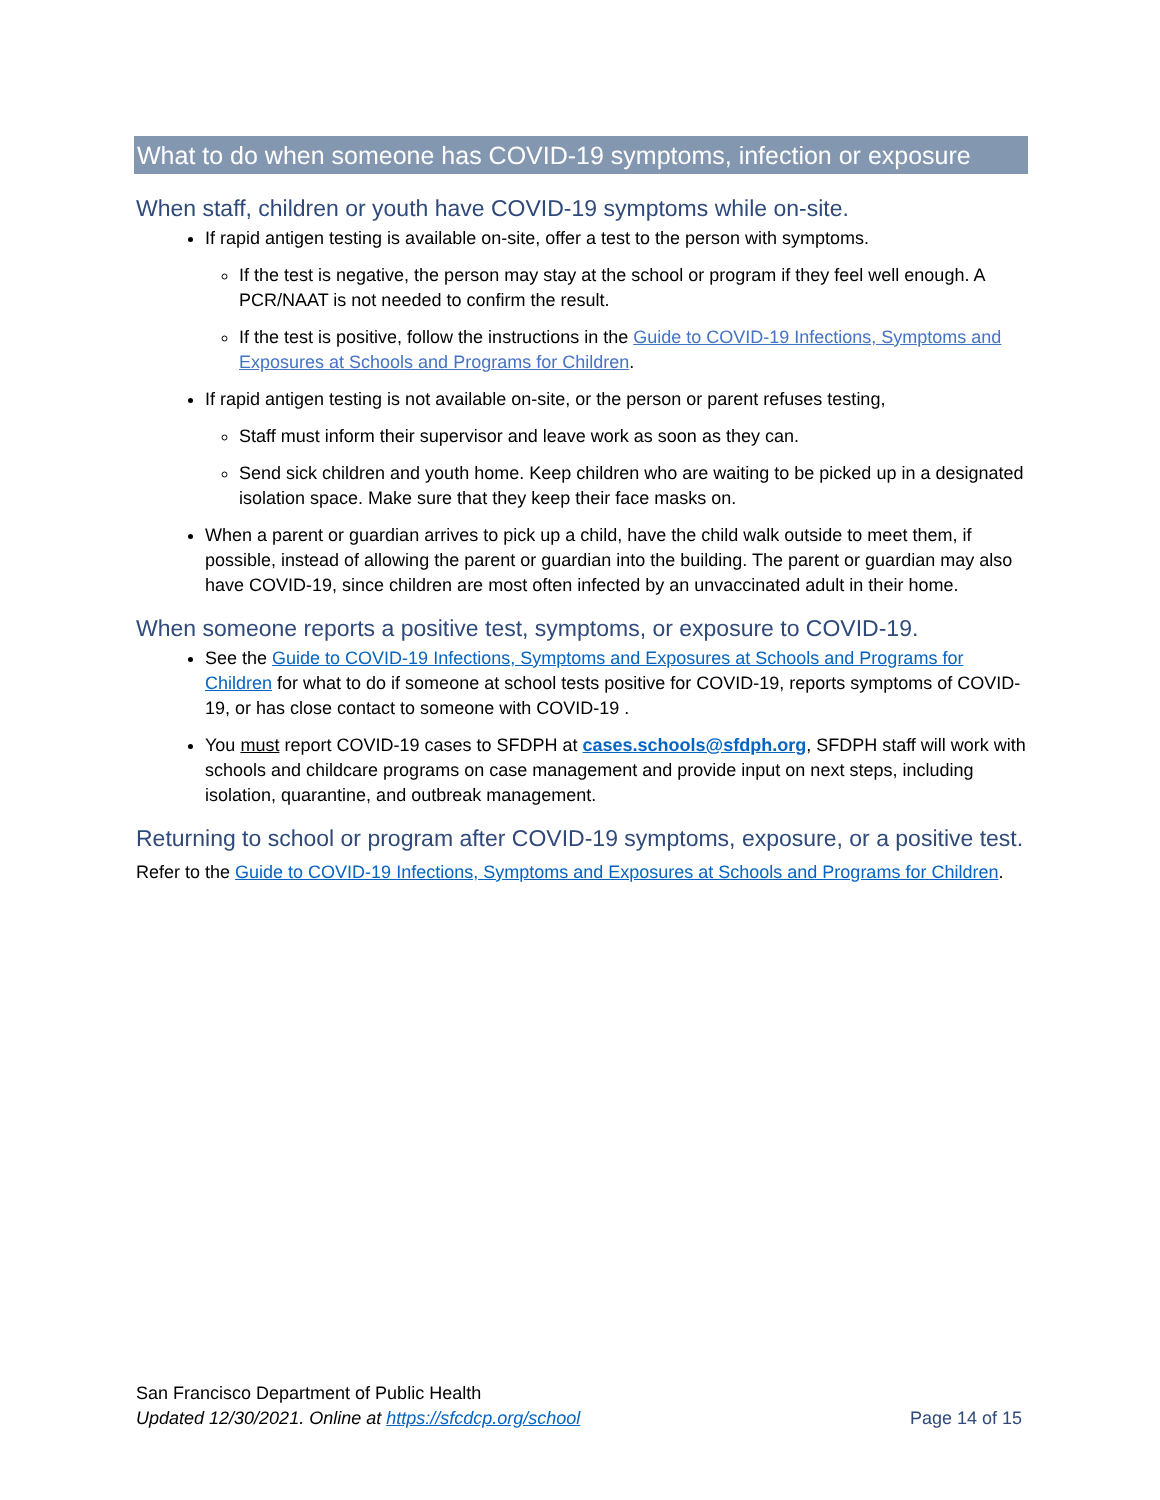What to do when someone has COVID-19 symptoms, infection or exposure
When staff, children or youth have COVID-19 symptoms while on-site.
If rapid antigen testing is available on-site, offer a test to the person with symptoms.
If the test is negative, the person may stay at the school or program if they feel well enough. A PCR/NAAT is not needed to confirm the result.
If the test is positive, follow the instructions in the Guide to COVID-19 Infections, Symptoms and Exposures at Schools and Programs for Children.
If rapid antigen testing is not available on-site, or the person or parent refuses testing,
Staff must inform their supervisor and leave work as soon as they can.
Send sick children and youth home. Keep children who are waiting to be picked up in a designated isolation space. Make sure that they keep their face masks on.
When a parent or guardian arrives to pick up a child, have the child walk outside to meet them, if possible, instead of allowing the parent or guardian into the building. The parent or guardian may also have COVID-19, since children are most often infected by an unvaccinated adult in their home.
When someone reports a positive test, symptoms, or exposure to COVID-19.
See the Guide to COVID-19 Infections, Symptoms and Exposures at Schools and Programs for Children for what to do if someone at school tests positive for COVID-19, reports symptoms of COVID-19, or has close contact to someone with COVID-19 .
You must report COVID-19 cases to SFDPH at cases.schools@sfdph.org, SFDPH staff will work with schools and childcare programs on case management and provide input on next steps, including isolation, quarantine, and outbreak management.
Returning to school or program after COVID-19 symptoms, exposure, or a positive test.
Refer to the Guide to COVID-19 Infections, Symptoms and Exposures at Schools and Programs for Children.
San Francisco Department of Public Health
Updated 12/30/2021. Online at https://sfcdcp.org/school Page 14 of 15